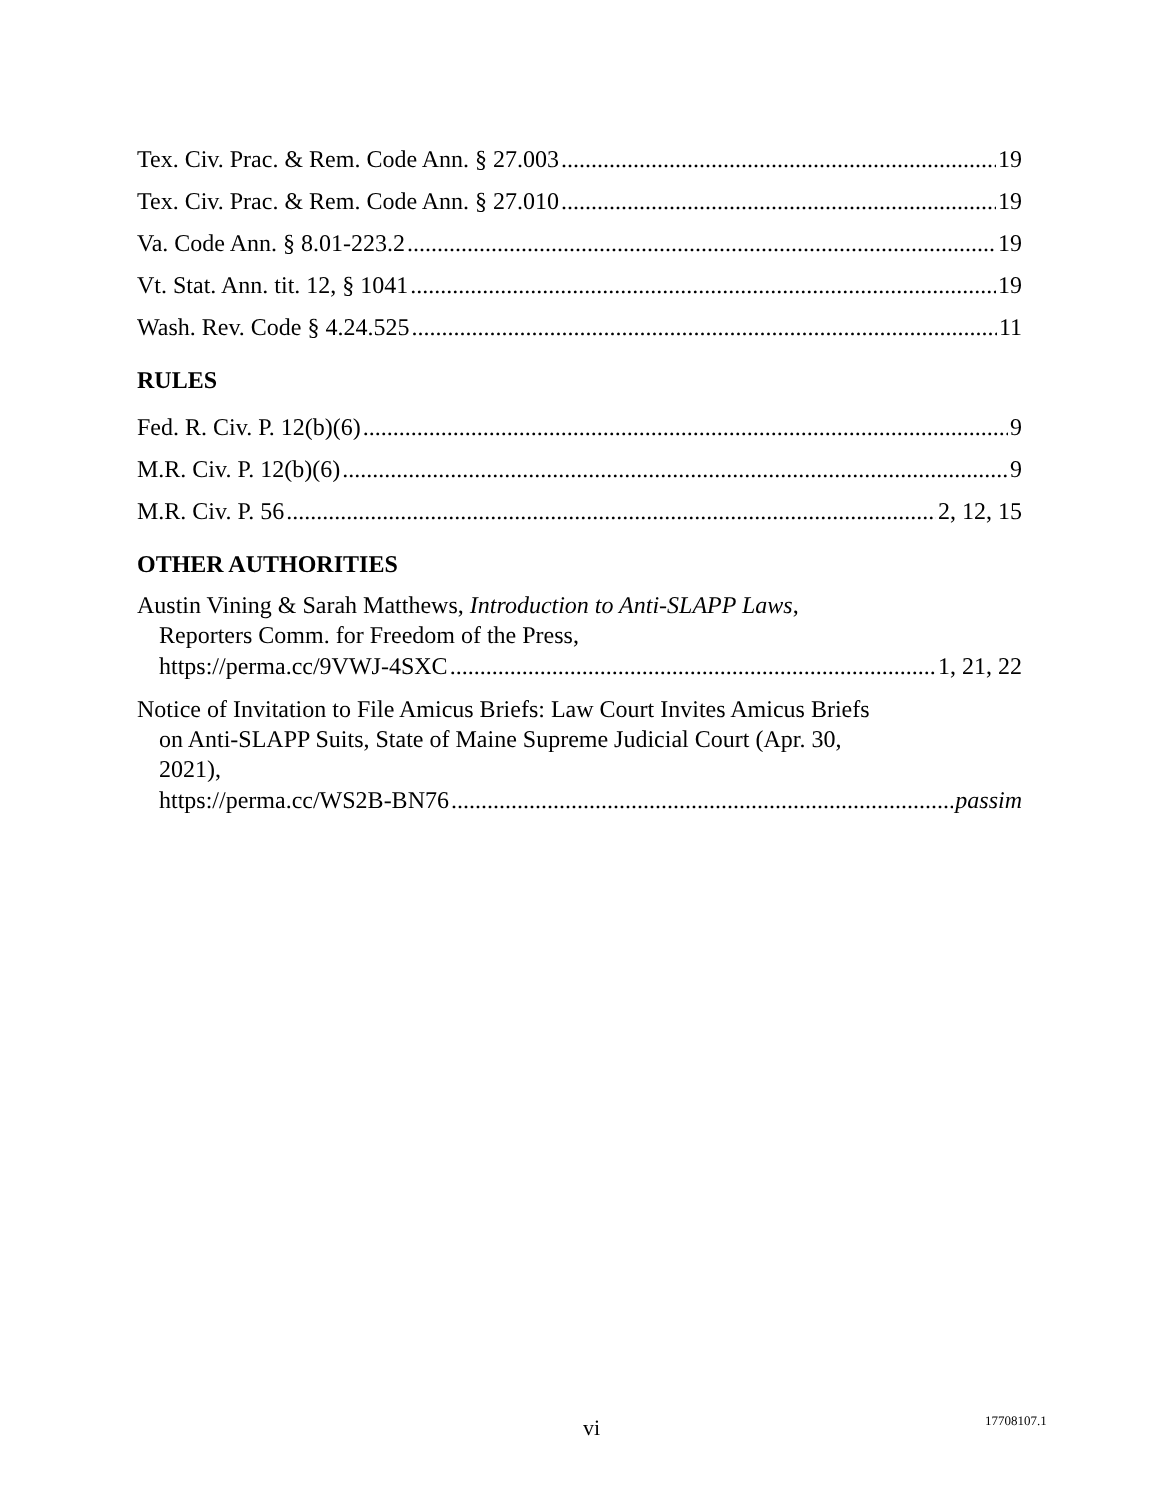Tex. Civ. Prac. & Rem. Code Ann. § 27.003 19
Tex. Civ. Prac. & Rem. Code Ann. § 27.010 19
Va. Code Ann. § 8.01-223.2 19
Vt. Stat. Ann. tit. 12, § 1041 19
Wash. Rev. Code § 4.24.525 11
RULES
Fed. R. Civ. P. 12(b)(6) 9
M.R. Civ. P. 12(b)(6) 9
M.R. Civ. P. 56 2, 12, 15
OTHER AUTHORITIES
Austin Vining & Sarah Matthews, Introduction to Anti-SLAPP Laws,
Reporters Comm. for Freedom of the Press,
https://perma.cc/9VWJ-4SXC 1, 21, 22
Notice of Invitation to File Amicus Briefs: Law Court Invites Amicus Briefs
on Anti-SLAPP Suits, State of Maine Supreme Judicial Court (Apr. 30,
2021),
https://perma.cc/WS2B-BN76 passim
vi 17708107.1